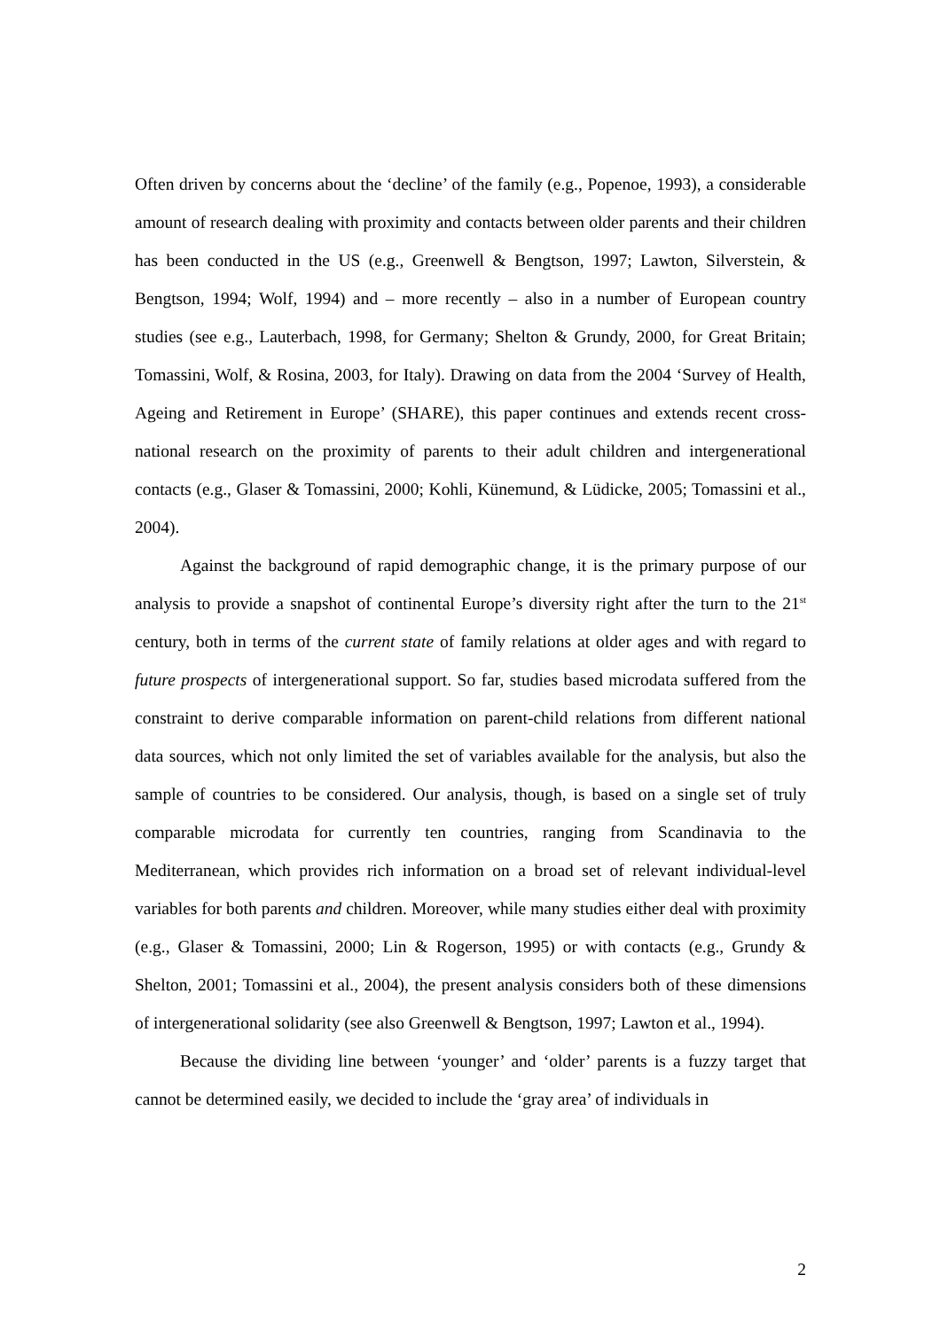Often driven by concerns about the ‘decline’ of the family (e.g., Popenoe, 1993), a considerable amount of research dealing with proximity and contacts between older parents and their children has been conducted in the US (e.g., Greenwell & Bengtson, 1997; Lawton, Silverstein, & Bengtson, 1994; Wolf, 1994) and – more recently – also in a number of European country studies (see e.g., Lauterbach, 1998, for Germany; Shelton & Grundy, 2000, for Great Britain; Tomassini, Wolf, & Rosina, 2003, for Italy). Drawing on data from the 2004 ‘Survey of Health, Ageing and Retirement in Europe’ (SHARE), this paper continues and extends recent cross-national research on the proximity of parents to their adult children and intergenerational contacts (e.g., Glaser & Tomassini, 2000; Kohli, Künemund, & Lüdicke, 2005; Tomassini et al., 2004).
Against the background of rapid demographic change, it is the primary purpose of our analysis to provide a snapshot of continental Europe’s diversity right after the turn to the 21<sup>st</sup> century, both in terms of the current state of family relations at older ages and with regard to future prospects of intergenerational support. So far, studies based microdata suffered from the constraint to derive comparable information on parent-child relations from different national data sources, which not only limited the set of variables available for the analysis, but also the sample of countries to be considered. Our analysis, though, is based on a single set of truly comparable microdata for currently ten countries, ranging from Scandinavia to the Mediterranean, which provides rich information on a broad set of relevant individual-level variables for both parents and children. Moreover, while many studies either deal with proximity (e.g., Glaser & Tomassini, 2000; Lin & Rogerson, 1995) or with contacts (e.g., Grundy & Shelton, 2001; Tomassini et al., 2004), the present analysis considers both of these dimensions of intergenerational solidarity (see also Greenwell & Bengtson, 1997; Lawton et al., 1994).
Because the dividing line between ‘younger’ and ‘older’ parents is a fuzzy target that cannot be determined easily, we decided to include the ‘gray area’ of individuals in
2